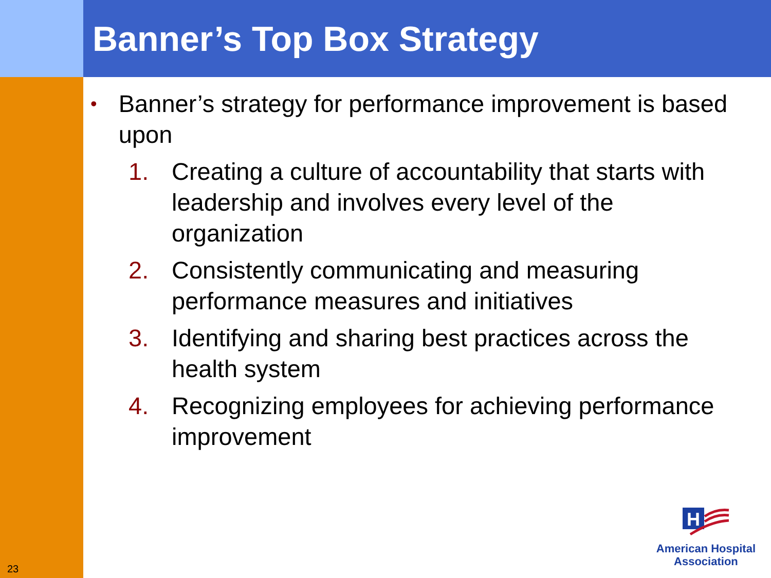Banner’s Top Box Strategy
• Banner’s strategy for performance improvement is based upon
1. Creating a culture of accountability that starts with leadership and involves every level of the organization
2. Consistently communicating and measuring performance measures and initiatives
3. Identifying and sharing best practices across the health system
4. Recognizing employees for achieving performance improvement
23
H
American Hospital
Association